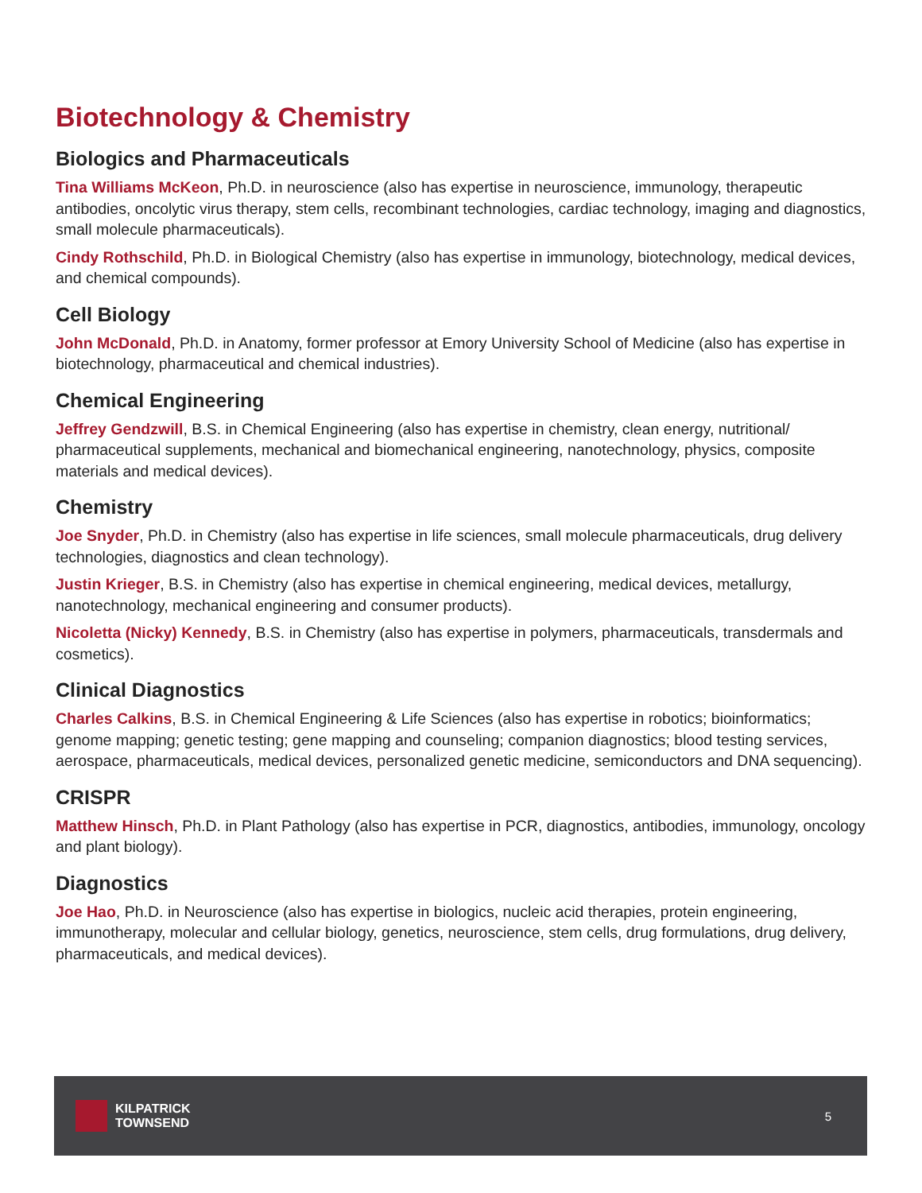Biotechnology & Chemistry
Biologics and Pharmaceuticals
Tina Williams McKeon, Ph.D. in neuroscience (also has expertise in neuroscience, immunology, therapeutic antibodies, oncolytic virus therapy, stem cells, recombinant technologies, cardiac technology, imaging and diagnostics, small molecule pharmaceuticals).
Cindy Rothschild, Ph.D. in Biological Chemistry (also has expertise in immunology, biotechnology, medical devices, and chemical compounds).
Cell Biology
John McDonald, Ph.D. in Anatomy, former professor at Emory University School of Medicine (also has expertise in biotechnology, pharmaceutical and chemical industries).
Chemical Engineering
Jeffrey Gendzwill, B.S. in Chemical Engineering (also has expertise in chemistry, clean energy, nutritional/ pharmaceutical supplements, mechanical and biomechanical engineering, nanotechnology, physics, composite materials and medical devices).
Chemistry
Joe Snyder, Ph.D. in Chemistry (also has expertise in life sciences, small molecule pharmaceuticals, drug delivery technologies, diagnostics and clean technology).
Justin Krieger, B.S. in Chemistry (also has expertise in chemical engineering, medical devices, metallurgy, nanotechnology, mechanical engineering and consumer products).
Nicoletta (Nicky) Kennedy, B.S. in Chemistry (also has expertise in polymers, pharmaceuticals, transdermals and cosmetics).
Clinical Diagnostics
Charles Calkins, B.S. in Chemical Engineering & Life Sciences (also has expertise in robotics; bioinformatics; genome mapping; genetic testing; gene mapping and counseling; companion diagnostics; blood testing services, aerospace, pharmaceuticals, medical devices, personalized genetic medicine, semiconductors and DNA sequencing).
CRISPR
Matthew Hinsch, Ph.D. in Plant Pathology (also has expertise in PCR, diagnostics, antibodies, immunology, oncology and plant biology).
Diagnostics
Joe Hao, Ph.D. in Neuroscience (also has expertise in biologics, nucleic acid therapies, protein engineering, immunotherapy, molecular and cellular biology, genetics, neuroscience, stem cells, drug formulations, drug delivery, pharmaceuticals, and medical devices).
KILPATRICK
TOWNSEND
5